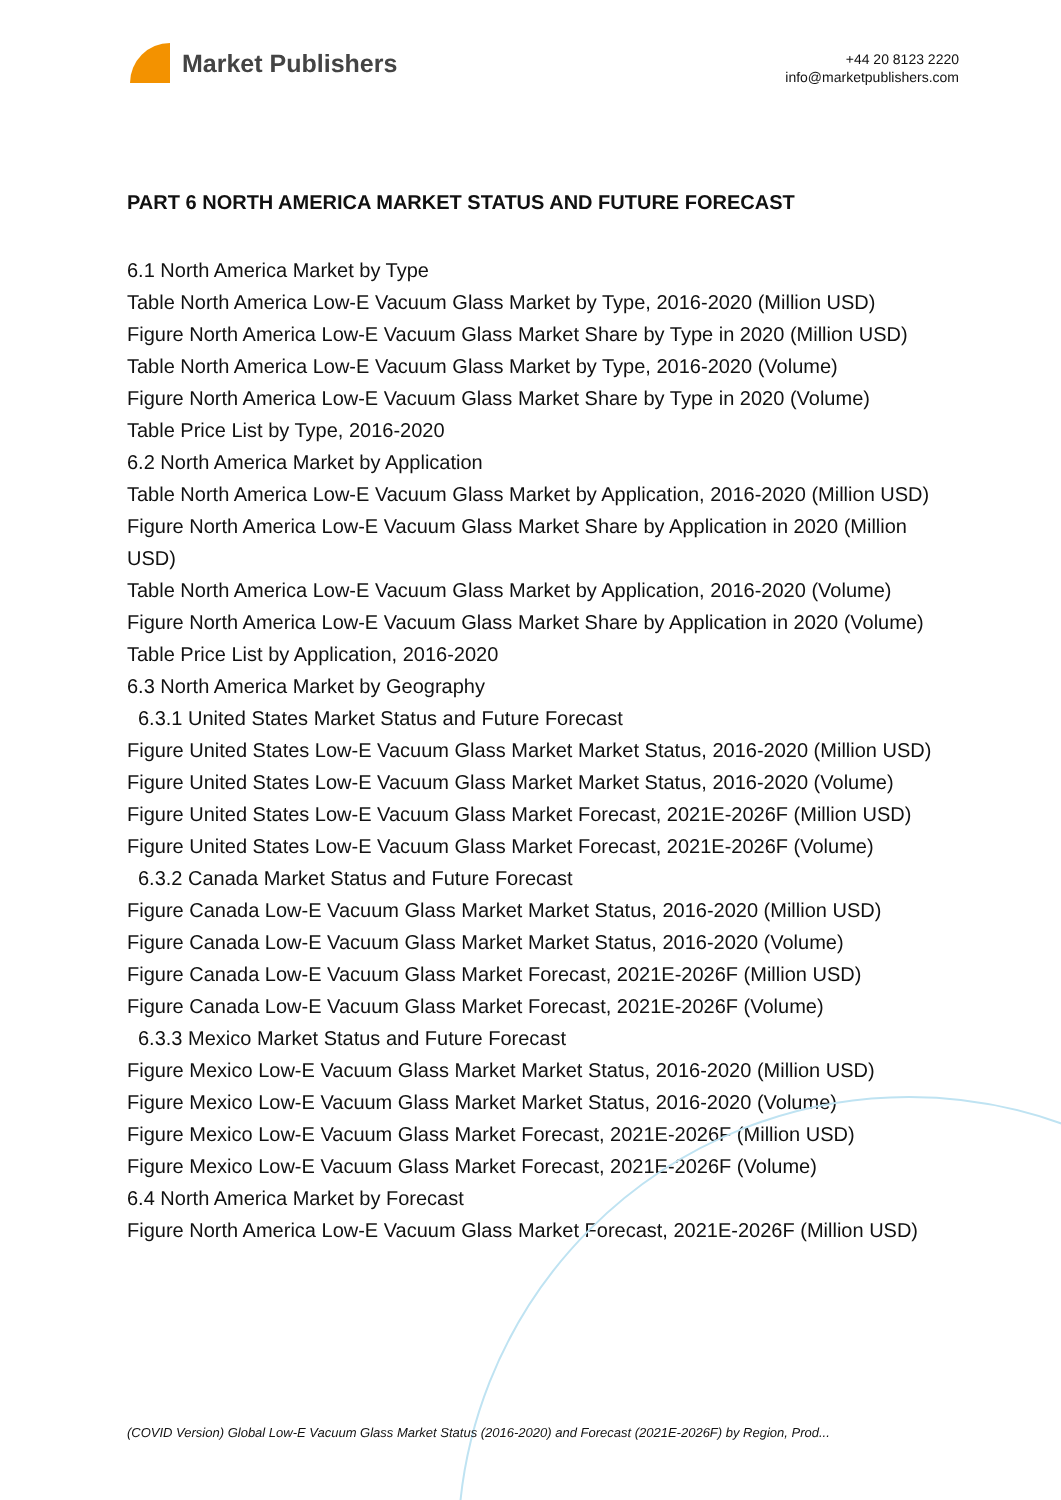Market Publishers
+44 20 8123 2220
info@marketpublishers.com
PART 6 NORTH AMERICA MARKET STATUS AND FUTURE FORECAST
6.1 North America Market by Type
Table North America Low-E Vacuum Glass Market by Type, 2016-2020 (Million USD)
Figure North America Low-E Vacuum Glass Market Share by Type in 2020 (Million USD)
Table North America Low-E Vacuum Glass Market by Type, 2016-2020 (Volume)
Figure North America Low-E Vacuum Glass Market Share by Type in 2020 (Volume)
Table Price List by Type, 2016-2020
6.2 North America Market by Application
Table North America Low-E Vacuum Glass Market by Application, 2016-2020 (Million USD)
Figure North America Low-E Vacuum Glass Market Share by Application in 2020 (Million USD)
Table North America Low-E Vacuum Glass Market by Application, 2016-2020 (Volume)
Figure North America Low-E Vacuum Glass Market Share by Application in 2020 (Volume)
Table Price List by Application, 2016-2020
6.3 North America Market by Geography
6.3.1 United States Market Status and Future Forecast
Figure United States Low-E Vacuum Glass Market Market Status, 2016-2020 (Million USD)
Figure United States Low-E Vacuum Glass Market Market Status, 2016-2020 (Volume)
Figure United States Low-E Vacuum Glass Market Forecast, 2021E-2026F (Million USD)
Figure United States Low-E Vacuum Glass Market Forecast, 2021E-2026F (Volume)
6.3.2 Canada Market Status and Future Forecast
Figure Canada Low-E Vacuum Glass Market Market Status, 2016-2020 (Million USD)
Figure Canada Low-E Vacuum Glass Market Market Status, 2016-2020 (Volume)
Figure Canada Low-E Vacuum Glass Market Forecast, 2021E-2026F (Million USD)
Figure Canada Low-E Vacuum Glass Market Forecast, 2021E-2026F (Volume)
6.3.3 Mexico Market Status and Future Forecast
Figure Mexico Low-E Vacuum Glass Market Market Status, 2016-2020 (Million USD)
Figure Mexico Low-E Vacuum Glass Market Market Status, 2016-2020 (Volume)
Figure Mexico Low-E Vacuum Glass Market Forecast, 2021E-2026F (Million USD)
Figure Mexico Low-E Vacuum Glass Market Forecast, 2021E-2026F (Volume)
6.4 North America Market by Forecast
Figure North America Low-E Vacuum Glass Market Forecast, 2021E-2026F (Million USD)
(COVID Version) Global Low-E Vacuum Glass Market Status (2016-2020) and Forecast (2021E-2026F) by Region, Prod...